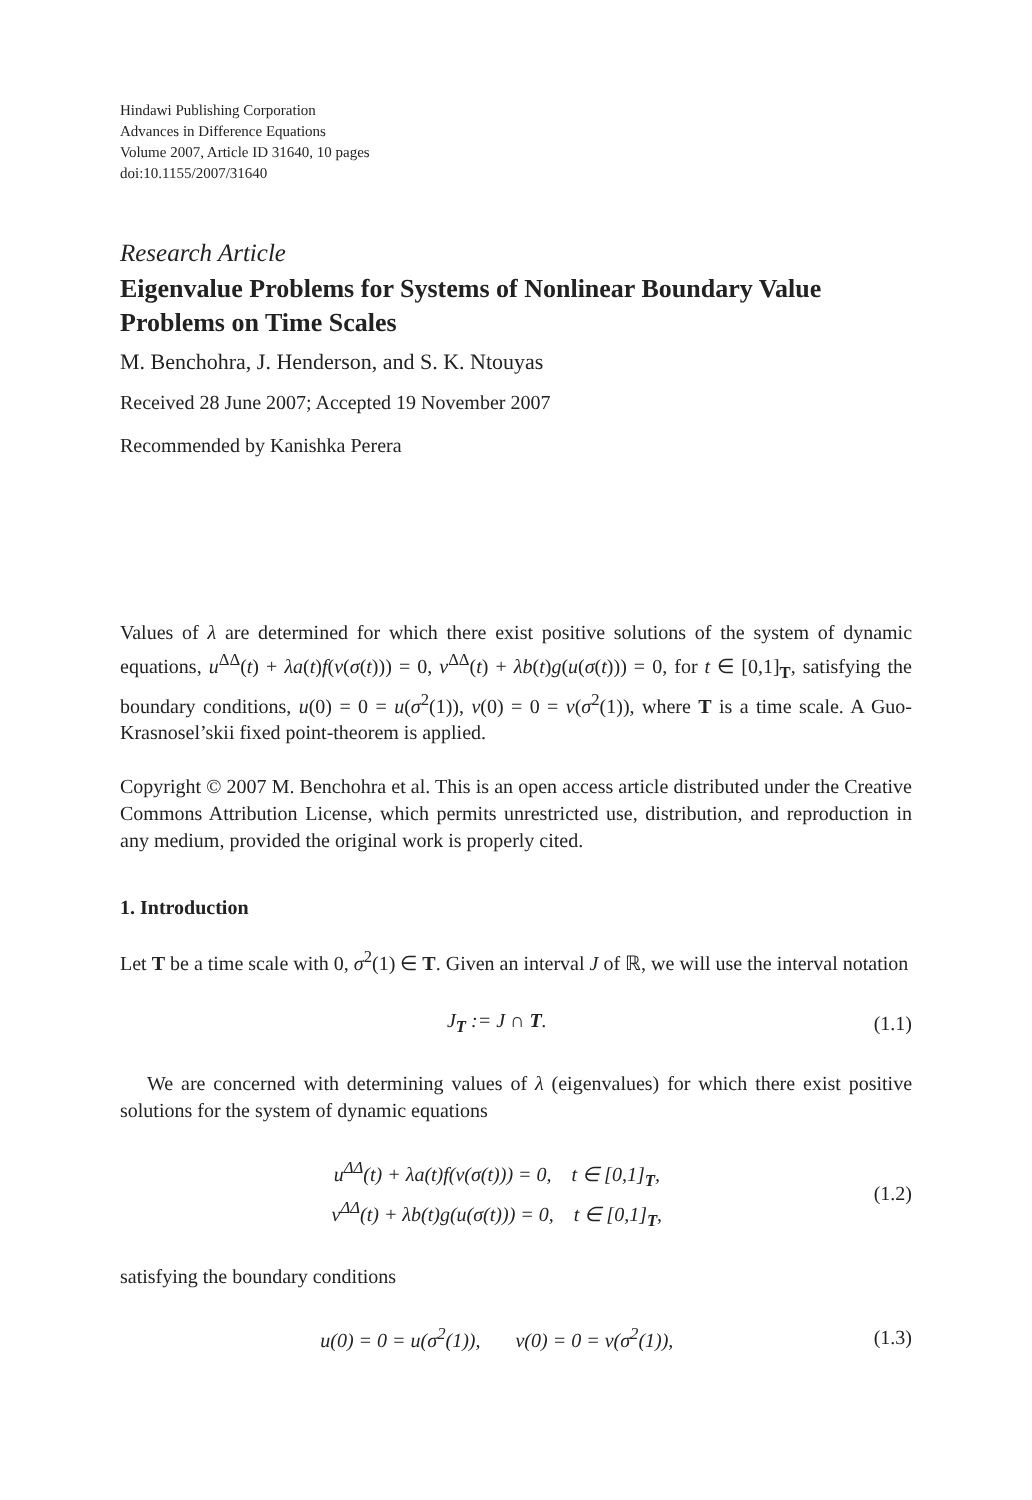Hindawi Publishing Corporation
Advances in Difference Equations
Volume 2007, Article ID 31640, 10 pages
doi:10.1155/2007/31640
Research Article
Eigenvalue Problems for Systems of Nonlinear Boundary Value Problems on Time Scales
M. Benchohra, J. Henderson, and S. K. Ntouyas
Received 28 June 2007; Accepted 19 November 2007
Recommended by Kanishka Perera
Values of λ are determined for which there exist positive solutions of the system of dynamic equations, u<sup>ΔΔ</sup>(t) + λa(t)f(v(σ(t))) = 0, v<sup>ΔΔ</sup>(t) + λb(t)g(u(σ(t))) = 0, for t ∈ [0,1]<sub>T</sub>, satisfying the boundary conditions, u(0) = 0 = u(σ<sup>2</sup>(1)), v(0) = 0 = v(σ<sup>2</sup>(1)), where T is a time scale. A Guo-Krasnosel’skii fixed point-theorem is applied.
Copyright © 2007 M. Benchohra et al. This is an open access article distributed under the Creative Commons Attribution License, which permits unrestricted use, distribution, and reproduction in any medium, provided the original work is properly cited.
1. Introduction
Let T be a time scale with 0, σ<sup>2</sup>(1) ∈ T. Given an interval J of ℝ, we will use the interval notation
J<sub>T</sub> := J ∩ T. (1.1)
We are concerned with determining values of λ (eigenvalues) for which there exist positive solutions for the system of dynamic equations
u<sup>ΔΔ</sup>(t) + λa(t)f(v(σ(t))) = 0, t ∈ [0,1]<sub>T</sub>,
v<sup>ΔΔ</sup>(t) + λb(t)g(u(σ(t))) = 0, t ∈ [0,1]<sub>T</sub>, (1.2)
satisfying the boundary conditions
u(0) = 0 = u(σ<sup>2</sup>(1)), v(0) = 0 = v(σ<sup>2</sup>(1)), (1.3)